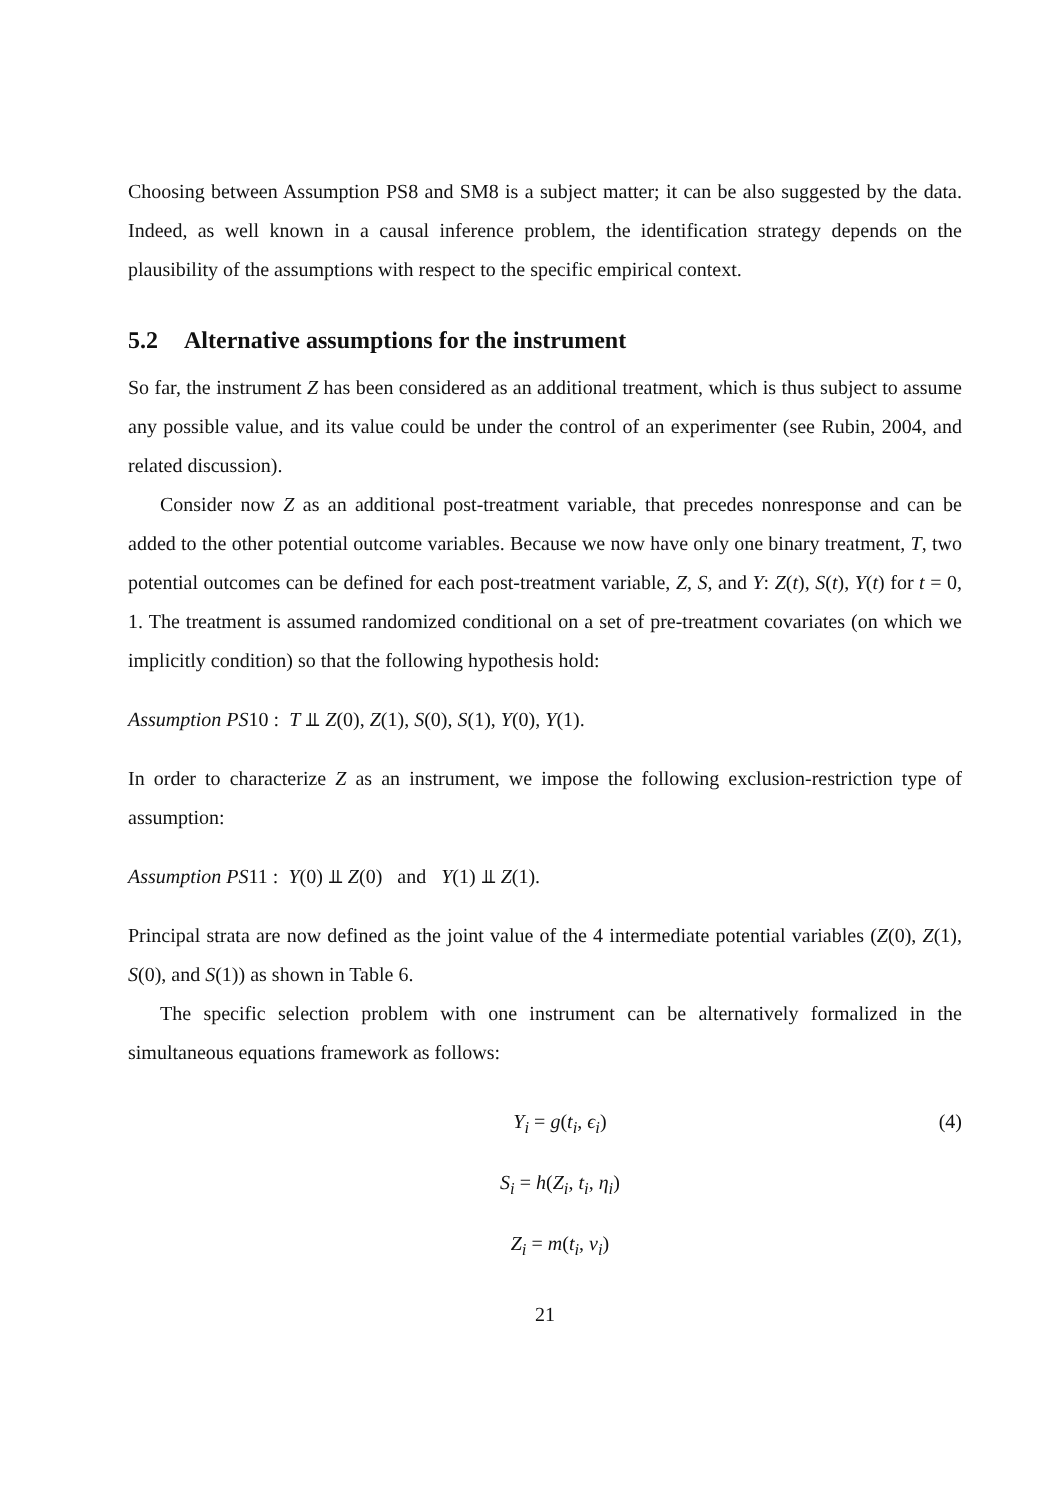Choosing between Assumption PS8 and SM8 is a subject matter; it can be also suggested by the data. Indeed, as well known in a causal inference problem, the identification strategy depends on the plausibility of the assumptions with respect to the specific empirical context.
5.2 Alternative assumptions for the instrument
So far, the instrument Z has been considered as an additional treatment, which is thus subject to assume any possible value, and its value could be under the control of an experimenter (see Rubin, 2004, and related discussion).
Consider now Z as an additional post-treatment variable, that precedes nonresponse and can be added to the other potential outcome variables. Because we now have only one binary treatment, T, two potential outcomes can be defined for each post-treatment variable, Z, S, and Y: Z(t), S(t), Y(t) for t = 0, 1. The treatment is assumed randomized conditional on a set of pre-treatment covariates (on which we implicitly condition) so that the following hypothesis hold:
Assumption PS10 : T ⫫ Z(0), Z(1), S(0), S(1), Y(0), Y(1).
In order to characterize Z as an instrument, we impose the following exclusion-restriction type of assumption:
Assumption PS11 : Y(0) ⫫ Z(0) and Y(1) ⫫ Z(1).
Principal strata are now defined as the joint value of the 4 intermediate potential variables (Z(0), Z(1), S(0), and S(1)) as shown in Table 6.
The specific selection problem with one instrument can be alternatively formalized in the simultaneous equations framework as follows:
Y<sub>i</sub> = g(t<sub>i</sub>, ϵ<sub>i</sub>) (4)
S<sub>i</sub> = h(Z<sub>i</sub>, t<sub>i</sub>, η<sub>i</sub>)
Z<sub>i</sub> = m(t<sub>i</sub>, ν<sub>i</sub>)
21